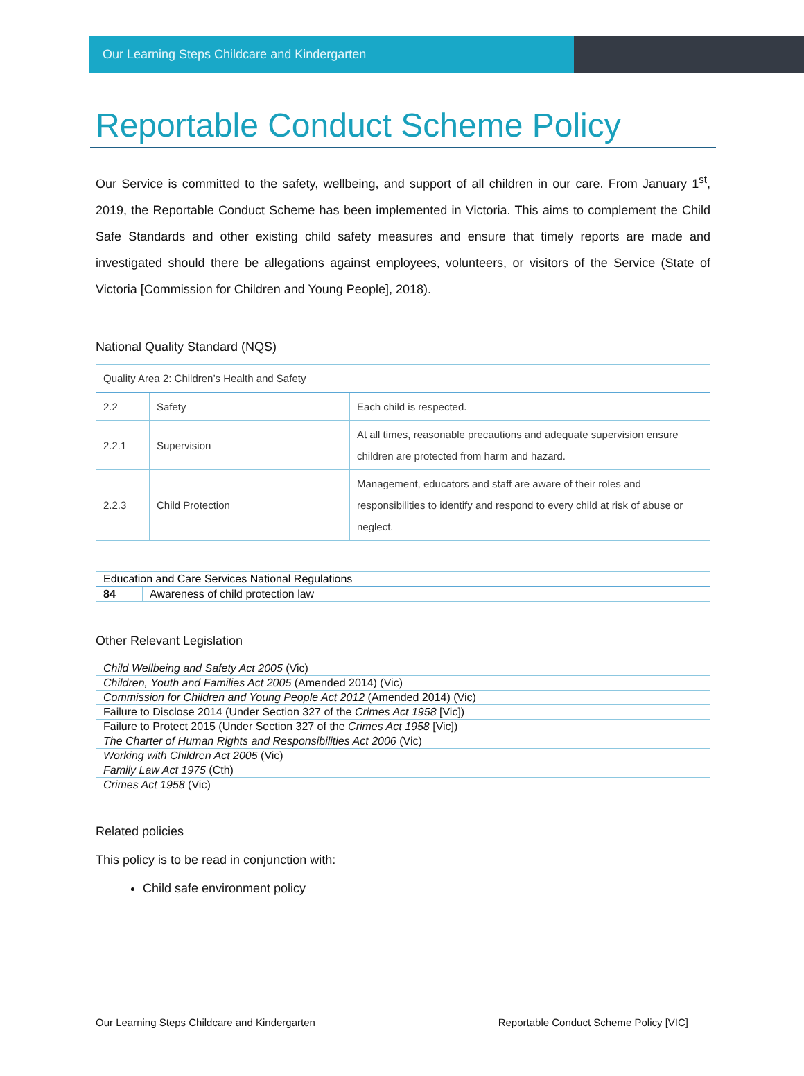Our Learning Steps Childcare and Kindergarten
Reportable Conduct Scheme Policy
Our Service is committed to the safety, wellbeing, and support of all children in our care. From January 1<sup>st</sup>, 2019, the Reportable Conduct Scheme has been implemented in Victoria. This aims to complement the Child Safe Standards and other existing child safety measures and ensure that timely reports are made and investigated should there be allegations against employees, volunteers, or visitors of the Service (State of Victoria [Commission for Children and Young People], 2018).
National Quality Standard (NQS)
| Quality Area 2: Children’s Health and Safety | | |
| 2.2 | Safety | Each child is respected. |
| 2.2.1 | Supervision | At all times, reasonable precautions and adequate supervision ensure children are protected from harm and hazard. |
| 2.2.3 | Child Protection | Management, educators and staff are aware of their roles and responsibilities to identify and respond to every child at risk of abuse or neglect. |
| Education and Care Services National Regulations | |
| 84 | Awareness of child protection law |
Other Relevant Legislation
| Child Wellbeing and Safety Act 2005 (Vic) |
| Children, Youth and Families Act 2005 (Amended 2014) (Vic) |
| Commission for Children and Young People Act 2012 (Amended 2014) (Vic) |
| Failure to Disclose 2014 (Under Section 327 of the Crimes Act 1958 [Vic]) |
| Failure to Protect 2015 (Under Section 327 of the Crimes Act 1958 [Vic]) |
| The Charter of Human Rights and Responsibilities Act 2006 (Vic) |
| Working with Children Act 2005 (Vic) |
| Family Law Act 1975 (Cth) |
| Crimes Act 1958 (Vic) |
Related policies
This policy is to be read in conjunction with:
Child safe environment policy
Our Learning Steps Childcare and Kindergarten Reportable Conduct Scheme Policy [VIC]